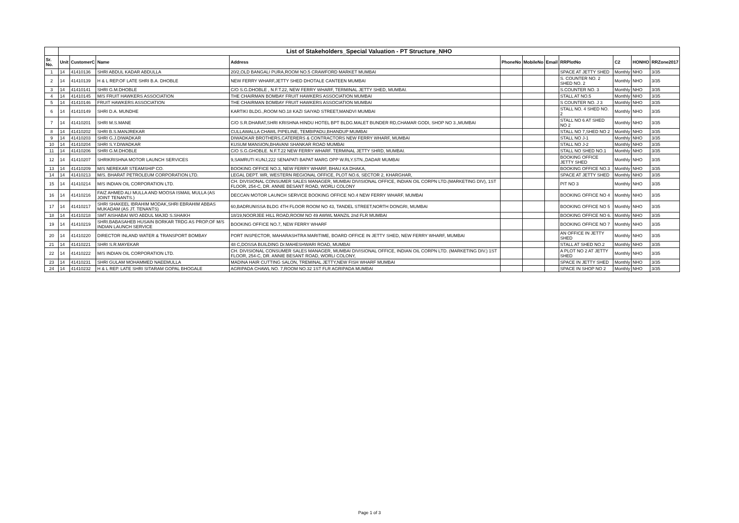| | List of Stakeholders_Special Valuation - PT Structure_NHO | | | | | | | | | | |
| Sr. No. | Unit | CustomerC | Name | Address | PhoneNo | MobileNo | Email | RRPlotNo | C2 | HONHO | RRZone2017 |
| 1 | 14 | 41410136 | SHRI ABDUL KADAR ABDULLA | 20/2,OLD BANGALI PURA,ROOM NO.5 CRAWFORD MARKET MUMBAI | | | | SPACE AT JETTY SHED | Monthly | NHO | 3/35 |
| 2 | 14 | 41410139 | H & L REP.OF LATE SHRI B.A. DHOBLE | NEW FERRY WHARF,JETTY SHED DHOTALE CANTEEN MUMBAI | | | | S. COUNTER NO. 2 SHED NO. 2 | Monthly | NHO | 3/35 |
| 3 | 14 | 41410141 | SHRI G.M.DHOBLE | C/O S.G.DHOBLE , N.F.T.22, NEW FERRY WHARF, TERMINAL JETTY SHED, MUMBAI. | | | | S.COUNTER NO. 3 | Monthly | NHO | 3/35 |
| 4 | 14 | 41410145 | M/S FRUIT HAWKERS ASSOCIATION | THE CHAIRMAN BOMBAY FRUIT HAWKERS ASSOCIATION MUMBAI | | | | STALL AT NO.5 | Monthly | NHO | 3/35 |
| 5 | 14 | 41410146 | FRUIT HAWKERS ASSOCIATION | THE CHAIRMAN BOMBAY FRUIT HAWKERS ASSOCIATION MUMBAI | | | | S COUNTER NO. J 3 | Monthly | NHO | 3/35 |
| 6 | 14 | 41410149 | SHRI D.A. MUNDHE | KARTIKI BLDG.,ROOM NO.18 KAZI SAIYAD STREET,MANDVI MUMBAI | | | | STALL NO. 4 SHED NO. 2 | Monthly | NHO | 3/35 |
| 7 | 14 | 41410201 | SHRI M.S.MANE | C/O S.R.DHARAT,SHRI KRISHNA HINDU HOTEL BPT BLDG.MALET BUNDER RD,CHAMAR GODI, SHOP NO 3.,MUMBAI | | | | STALL NO 6 AT SHED NO 2 | Monthly | NHO | 3/35 |
| 8 | 14 | 41410202 | SHRI B.S.MANJREKAR | CULLAWALLA CHAWL PIPELINE, TEMBIPADU,BHANDUP MUMBAI | | | | STALL NO 7,SHED NO 2 | Monthly | NHO | 3/35 |
| 9 | 14 | 41410203 | SHRI G.J.DIWADKAR | DIWADKAR BROTHERS,CATERERS & CONTRACTORS NEW FERRY WHARF, MUMBAI | | | | STALL NO J-1 | Monthly | NHO | 3/35 |
| 10 | 14 | 41410204 | SHRI S.Y.DIWADKAR | KUSUM MANSION,BHAVANI SHANKAR ROAD MUMBAI | | | | STALL NO J-2 | Monthly | NHO | 3/35 |
| 11 | 14 | 41410206 | SHRI G.M.DHOBLE | C/O S.G.GHOBLE. N.F.T.22 NEW FERRY WHARF. TERMINAL JETTY SHRD, MUMBAI. | | | | STALL NO SHED NO.1 | Monthly | NHO | 3/35 |
| 12 | 14 | 41410207 | SHRIKRISHNA MOTOR LAUNCH SERVICES | 9,SAMRUTI KUNJ,222 SENAPATI BAPAT MARG OPP W.RLY.STN.,DADAR MUMBAI | | | | BOOKING OFFICE JETTY SHED | Monthly | NHO | 3/35 |
| 13 | 14 | 41410209 | M/S NEREKAR STEAMSHIP CO. | BOOKING OFFICE NO.3, NEW FERRY WHARF, BHAU KA DHAKA, | | | | BOOKING OFFICE NO.3 | Monthly | NHO | 3/35 |
| 14 | 14 | 41410213 | M/S. BHARAT PETROLEUM CORPORATION LTD. | LEGAL DEPT. WR, WESTERN REGIONAL OFFICE, PLOT NO.6, SECTOR 2, KHARGHAR, | | | | SPACE AT JETTY SHED | Monthly | NHO | 3/35 |
| 15 | 14 | 41410214 | M/S INDIAN OIL CORPORATION LTD. | CH. DIVISIONAL CONSUMER SALES MANAGER, MUMBAI DIVISIONAL OFFICE, INDIAN OIL CORPN LTD.(MARKETING DIV), 1ST FLOOR, 254-C, DR. ANNIE BESANT ROAD, WORLI COLONY | | | | PIT NO 3 | Monthly | NHO | 3/35 |
| 16 | 14 | 41410216 | FAIZ AHMED ALI MULLA AND MOOSA ISMAIL MULLA (AS JOINT TENANTS.) | DECCAN MOTOR LAUNCH SERVICE BOOKING OFFICE NO.4 NEW FERRY WHARF, MUMBAI | | | | BOOKING OFFICE NO 4 | Monthly | NHO | 3/35 |
| 17 | 14 | 41410217 | SHRI SHAKEEL IBRAHIM MODAK,SHRI EBRAHIM ABBAS MUKADAM (AS JT. TENANTS) | 60,BADRUNISSA BLDG 4TH FLOOR ROOM NO 43, TANDEL STREET,NORTH DONGRI, MUMBAI | | | | BOOKING OFFICE NO 5 | Monthly | NHO | 3/35 |
| 18 | 14 | 41410218 | SMT AISHABAI W/O ABDUL MAJID S.SHAIKH | 18/19,NOORJEE HILL ROAD,ROOM NO 49 AWWL MANZIL 2nd FLR MUMBAI | | | | BOOKING OFFICE NO 6. | Monthly | NHO | 3/35 |
| 19 | 14 | 41410219 | SHRI.BABASAHEB HUSAIN BORKAR TRDG AS PROP.OF M/S INDIAN LAUNCH SERVICE | BOOKING OFFICE NO.7, NEW FERRY WHARF | | | | BOOKING OFFICE NO 7 | Monthly | NHO | 3/35 |
| 20 | 14 | 41410220 | DIRECTOR INLAND WATER & TRANSPORT BOMBAY | PORT INSPECTOR, MAHARASHTRA MARITIME, BOARD OFFICE IN JETTY SHED, NEW FERRY WHARF, MUMBAI | | | | AN OFFICE IN JETTY SHED | Monthly | NHO | 3/35 |
| 21 | 14 | 41410221 | SHRI S.R.MAYEKAR | 48 C,DOSSA BUILDING Dr.MAHESHWARI ROAD, MUMBAI | | | | STALL AT SHED NO.2 | Monthly | NHO | 3/35 |
| 22 | 14 | 41410222 | M/S INDIAN OIL CORPORATION LTD. | CH. DIVISIONAL CONSUMER SALES MANAGER, MUMBAI DIVISIONAL OFFICE, INDIAN OIL CORPN LTD. (MARKETING DIV.) 1ST FLOOR, 254-C, DR. ANNIE BESANT ROAD, WORLI COLONY, | | | | A PLOT NO 2 AT JETTY SHED | Monthly | NHO | 3/35 |
| 23 | 14 | 41410231 | SHRI GULAM MOHAMMED NAEEMULLA | MADINA HAIR CUTTING SALON, TREMINAL JETTY,NEW FISH WHARF MUMBAI | | | | SPACE IN JETTY SHED | Monthly | NHO | 3/35 |
| 24 | 14 | 41410232 | H & L REP. LATE SHRI SITARAM GOPAL BHOGALE | AGRIPADA CHAWL NO. 7,ROOM NO.32 1ST FLR AGRIPADA MUMBAI | | | | SPACE IN SHOP NO 2 | Monthly | NHO | 3/35 |
Page 1 of 3